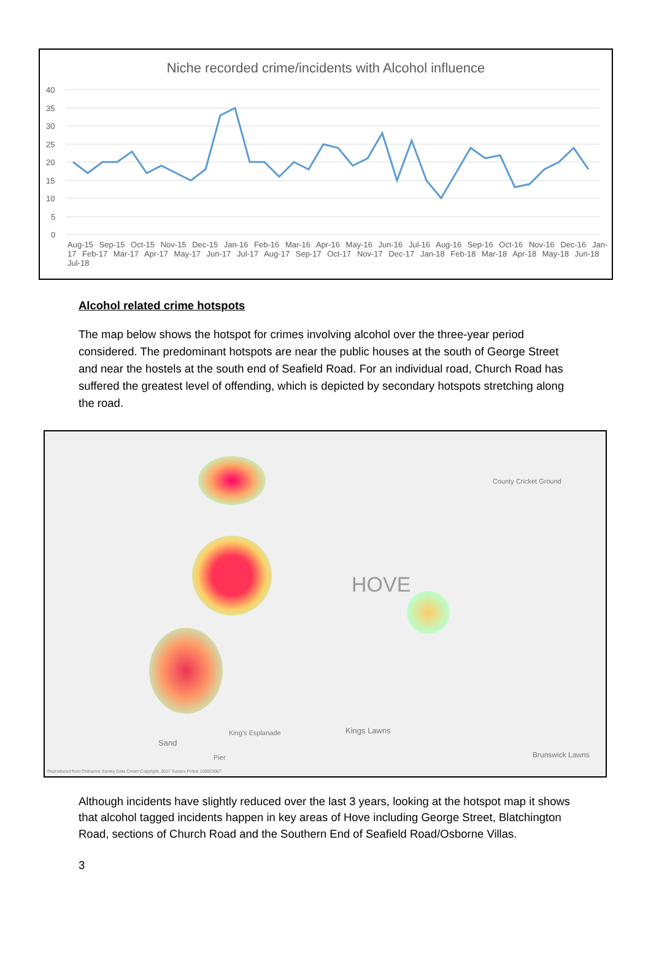Niche recorded crime/incidents with Alcohol influence
40
35
30
25
20
15
10
5
0
Aug-15 Sep-15 Oct-15 Nov-15 Dec-15 Jan-16 Feb-16 Mar-16 Apr-16 May-16 Jun-16 Jul-16 Aug-16 Sep-16 Oct-16 Nov-16 Dec-16 Jan-17 Feb-17 Mar-17 Apr-17 May-17 Jun-17 Jul-17 Aug-17 Sep-17 Oct-17 Nov-17 Dec-17 Jan-18 Feb-18 Mar-18 Apr-18 May-18 Jun-18 Jul-18
Alcohol related crime hotspots
The map below shows the hotspot for crimes involving alcohol over the three-year period considered. The predominant hotspots are near the public houses at the south of George Street and near the hostels at the south end of Seafield Road. For an individual road, Church Road has suffered the greatest level of offending, which is depicted by secondary hotspots stretching along the road.
HOVE
King's Esplanade Kings Lawns
Sand
Pier Brunswick Lawns
County Cricket Ground
Reproduced from Ordnance Survey Data Crown Copyright, 2017 Sussex Police 100023067
Although incidents have slightly reduced over the last 3 years, looking at the hotspot map it shows that alcohol tagged incidents happen in key areas of Hove including George Street, Blatchington Road, sections of Church Road and the Southern End of Seafield Road/Osborne Villas.
3